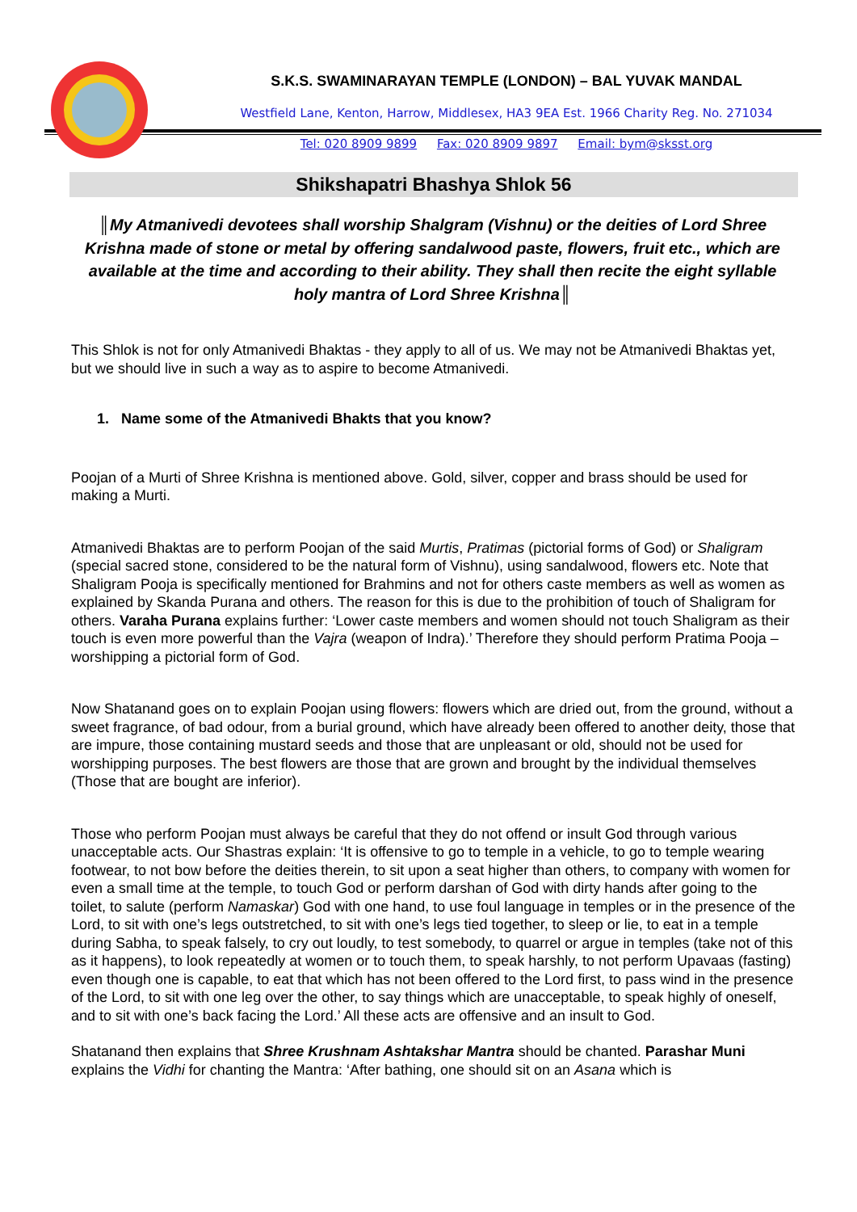S.K.S. SWAMINARAYAN TEMPLE (LONDON) – BAL YUVAK MANDAL
Westfield Lane, Kenton, Harrow, Middlesex, HA3 9EA Est. 1966 Charity Reg. No. 271034
Tel: 020 8909 9899 Fax: 020 8909 9897 Email: bym@sksst.org
Shikshapatri Bhashya Shlok 56
║My Atmanivedi devotees shall worship Shalgram (Vishnu) or the deities of Lord Shree Krishna made of stone or metal by offering sandalwood paste, flowers, fruit etc., which are available at the time and according to their ability. They shall then recite the eight syllable holy mantra of Lord Shree Krishna║
This Shlok is not for only Atmanivedi Bhaktas - they apply to all of us. We may not be Atmanivedi Bhaktas yet, but we should live in such a way as to aspire to become Atmanivedi.
1. Name some of the Atmanivedi Bhakts that you know?
Poojan of a Murti of Shree Krishna is mentioned above. Gold, silver, copper and brass should be used for making a Murti.
Atmanivedi Bhaktas are to perform Poojan of the said Murtis, Pratimas (pictorial forms of God) or Shaligram (special sacred stone, considered to be the natural form of Vishnu), using sandalwood, flowers etc. Note that Shaligram Pooja is specifically mentioned for Brahmins and not for others caste members as well as women as explained by Skanda Purana and others. The reason for this is due to the prohibition of touch of Shaligram for others. Varaha Purana explains further: ‘Lower caste members and women should not touch Shaligram as their touch is even more powerful than the Vajra (weapon of Indra).’ Therefore they should perform Pratima Pooja – worshipping a pictorial form of God.
Now Shatanand goes on to explain Poojan using flowers: flowers which are dried out, from the ground, without a sweet fragrance, of bad odour, from a burial ground, which have already been offered to another deity, those that are impure, those containing mustard seeds and those that are unpleasant or old, should not be used for worshipping purposes. The best flowers are those that are grown and brought by the individual themselves (Those that are bought are inferior).
Those who perform Poojan must always be careful that they do not offend or insult God through various unacceptable acts. Our Shastras explain: ‘It is offensive to go to temple in a vehicle, to go to temple wearing footwear, to not bow before the deities therein, to sit upon a seat higher than others, to company with women for even a small time at the temple, to touch God or perform darshan of God with dirty hands after going to the toilet, to salute (perform Namaskar) God with one hand, to use foul language in temples or in the presence of the Lord, to sit with one’s legs outstretched, to sit with one’s legs tied together, to sleep or lie, to eat in a temple during Sabha, to speak falsely, to cry out loudly, to test somebody, to quarrel or argue in temples (take not of this as it happens), to look repeatedly at women or to touch them, to speak harshly, to not perform Upavaas (fasting) even though one is capable, to eat that which has not been offered to the Lord first, to pass wind in the presence of the Lord, to sit with one leg over the other, to say things which are unacceptable, to speak highly of oneself, and to sit with one’s back facing the Lord.’ All these acts are offensive and an insult to God.
Shatanand then explains that Shree Krushnam Ashtakshar Mantra should be chanted. Parashar Muni explains the Vidhi for chanting the Mantra: ‘After bathing, one should sit on an Asana which is